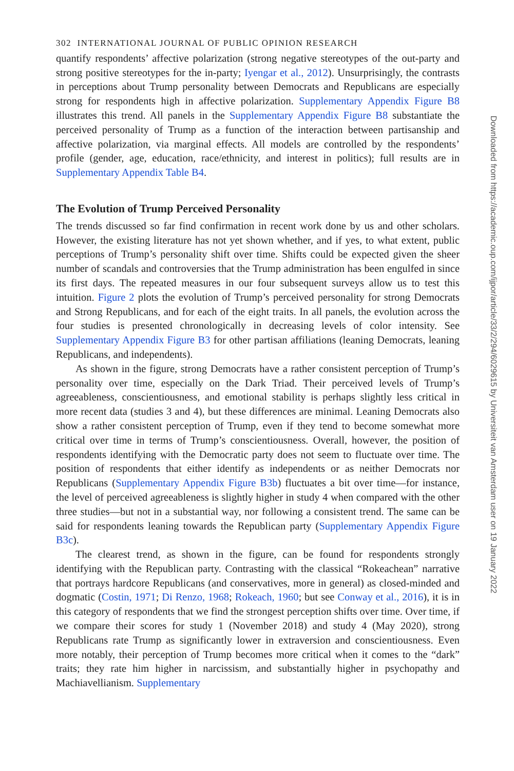302 INTERNATIONAL JOURNAL OF PUBLIC OPINION RESEARCH
quantify respondents’ affective polarization (strong negative stereotypes of the out-party and strong positive stereotypes for the in-party; Iyengar et al., 2012). Unsurprisingly, the contrasts in perceptions about Trump personality between Democrats and Republicans are especially strong for respondents high in affective polarization. Supplementary Appendix Figure B8 illustrates this trend. All panels in the Supplementary Appendix Figure B8 substantiate the perceived personality of Trump as a function of the interaction between partisanship and affective polarization, via marginal effects. All models are controlled by the respondents’ profile (gender, age, education, race/ethnicity, and interest in politics); full results are in Supplementary Appendix Table B4.
The Evolution of Trump Perceived Personality
The trends discussed so far find confirmation in recent work done by us and other scholars. However, the existing literature has not yet shown whether, and if yes, to what extent, public perceptions of Trump’s personality shift over time. Shifts could be expected given the sheer number of scandals and controversies that the Trump administration has been engulfed in since its first days. The repeated measures in our four subsequent surveys allow us to test this intuition. Figure 2 plots the evolution of Trump’s perceived personality for strong Democrats and Strong Republicans, and for each of the eight traits. In all panels, the evolution across the four studies is presented chronologically in decreasing levels of color intensity. See Supplementary Appendix Figure B3 for other partisan affiliations (leaning Democrats, leaning Republicans, and independents).
As shown in the figure, strong Democrats have a rather consistent perception of Trump’s personality over time, especially on the Dark Triad. Their perceived levels of Trump’s agreeableness, conscientiousness, and emotional stability is perhaps slightly less critical in more recent data (studies 3 and 4), but these differences are minimal. Leaning Democrats also show a rather consistent perception of Trump, even if they tend to become somewhat more critical over time in terms of Trump’s conscientiousness. Overall, however, the position of respondents identifying with the Democratic party does not seem to fluctuate over time. The position of respondents that either identify as independents or as neither Democrats nor Republicans (Supplementary Appendix Figure B3b) fluctuates a bit over time—for instance, the level of perceived agreeableness is slightly higher in study 4 when compared with the other three studies—but not in a substantial way, nor following a consistent trend. The same can be said for respondents leaning towards the Republican party (Supplementary Appendix Figure B3c).
The clearest trend, as shown in the figure, can be found for respondents strongly identifying with the Republican party. Contrasting with the classical “Rokeachean” narrative that portrays hardcore Republicans (and conservatives, more in general) as closed-minded and dogmatic (Costin, 1971; Di Renzo, 1968; Rokeach, 1960; but see Conway et al., 2016), it is in this category of respondents that we find the strongest perception shifts over time. Over time, if we compare their scores for study 1 (November 2018) and study 4 (May 2020), strong Republicans rate Trump as significantly lower in extraversion and conscientiousness. Even more notably, their perception of Trump becomes more critical when it comes to the “dark” traits; they rate him higher in narcissism, and substantially higher in psychopathy and Machiavellianism. Supplementary
Downloaded from https://academic.oup.com/ijpor/article/33/2/294/6029615 by Universiteit van Amsterdam user on 19 January 2022